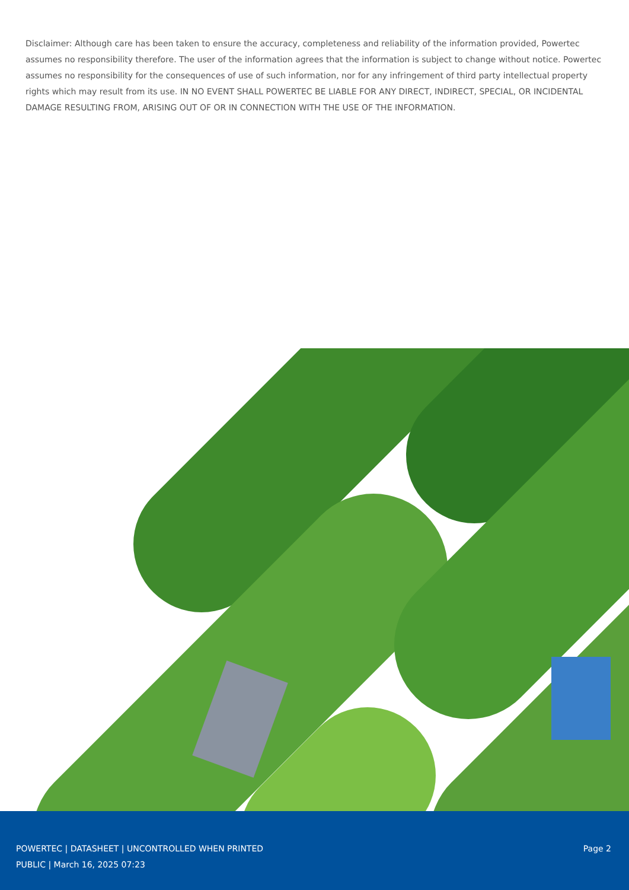Disclaimer: Although care has been taken to ensure the accuracy, completeness and reliability of the information provided, Powertec assumes no responsibility therefore. The user of the information agrees that the information is subject to change without notice. Powertec assumes no responsibility for the consequences of use of such information, nor for any infringement of third party intellectual property rights which may result from its use. IN NO EVENT SHALL POWERTEC BE LIABLE FOR ANY DIRECT, INDIRECT, SPECIAL, OR INCIDENTAL DAMAGE RESULTING FROM, ARISING OUT OF OR IN CONNECTION WITH THE USE OF THE INFORMATION.
POWERTEC | DATASHEET | UNCONTROLLED WHEN PRINTED
PUBLIC | March 16, 2025 07:23
Page 2